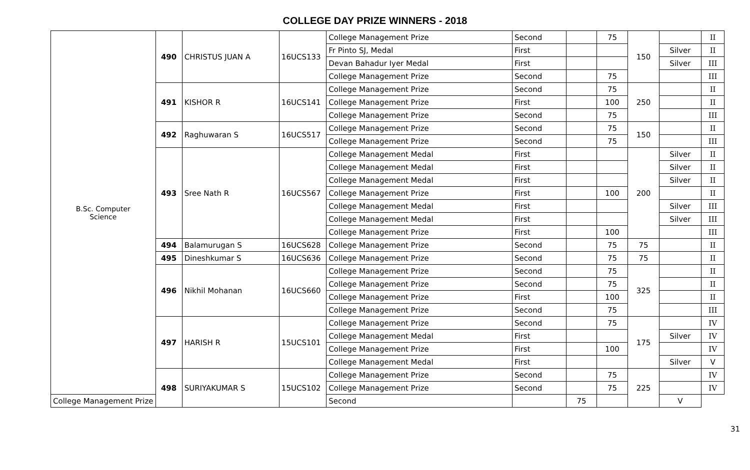COLLEGE DAY PRIZE WINNERS - 2018
| B.Sc. Computer Science | 490 | CHRISTUS JUAN A | 16UCS133 | College Management Prize | Second | | 75 | 150 | | II |
| | | | | Fr Pinto SJ, Medal | First | | | | Silver | II |
| | | | | Devan Bahadur Iyer Medal | First | | | | Silver | III |
| | | | | College Management Prize | Second | | 75 | | | III |
| | 491 | KISHOR R | 16UCS141 | College Management Prize | Second | | 75 | 250 | | II |
| | | | | College Management Prize | First | | 100 | | | II |
| | | | | College Management Prize | Second | | 75 | | | III |
| | 492 | Raghuwaran S | 16UCS517 | College Management Prize | Second | | 75 | 150 | | II |
| | | | | College Management Prize | Second | | 75 | | | III |
| | 493 | Sree Nath R | 16UCS567 | College Management Medal | First | | | 200 | Silver | II |
| | | | | College Management Medal | First | | | | Silver | II |
| | | | | College Management Medal | First | | | | Silver | II |
| | | | | College Management Prize | First | | 100 | | | II |
| | | | | College Management Medal | First | | | | Silver | III |
| | | | | College Management Medal | First | | | | Silver | III |
| | | | | College Management Prize | First | | 100 | | | III |
| | 494 | Balamurugan S | 16UCS628 | College Management Prize | Second | | 75 | 75 | | II |
| | 495 | Dineshkumar S | 16UCS636 | College Management Prize | Second | | 75 | 75 | | II |
| | 496 | Nikhil Mohanan | 16UCS660 | College Management Prize | Second | | 75 | 325 | | II |
| | | | | College Management Prize | Second | | 75 | | | II |
| | | | | College Management Prize | First | | 100 | | | II |
| | | | | College Management Prize | Second | | 75 | | | III |
| | 497 | HARISH R | 15UCS101 | College Management Prize | Second | | 75 | 175 | | IV |
| | | | | College Management Medal | First | | | | Silver | IV |
| | | | | College Management Prize | First | | 100 | | | IV |
| | | | | College Management Medal | First | | | | Silver | V |
| | 498 | SURIYAKUMAR S | 15UCS102 | College Management Prize | Second | | 75 | 225 | | IV |
| | | | | College Management Prize | Second | | 75 | | | IV |
| College Management Prize | | | | Second | | 75 | | | V | |
31